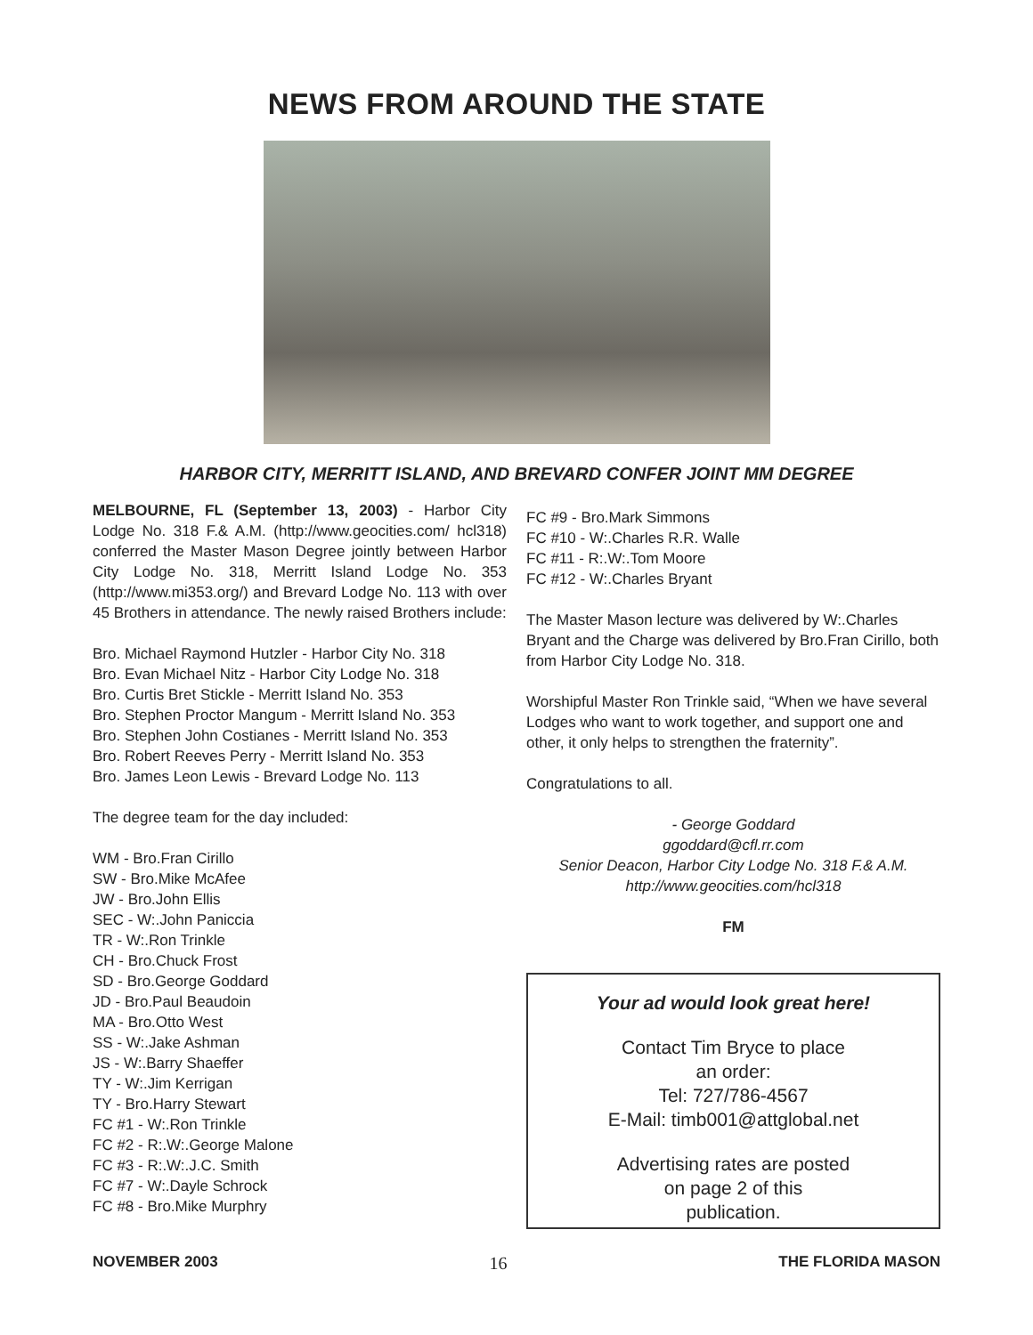NEWS FROM AROUND THE STATE
HARBOR CITY, MERRITT ISLAND, AND BREVARD CONFER JOINT MM DEGREE
MELBOURNE, FL (September 13, 2003) - Harbor City Lodge No. 318 F.& A.M. (http://www.geocities.com/ hcl318) conferred the Master Mason Degree jointly between Harbor City Lodge No. 318, Merritt Island Lodge No. 353 (http://www.mi353.org/) and Brevard Lodge No. 113 with over 45 Brothers in attendance. The newly raised Brothers include:
Bro. Michael Raymond Hutzler - Harbor City No. 318
Bro. Evan Michael Nitz - Harbor City Lodge No. 318
Bro. Curtis Bret Stickle - Merritt Island No. 353
Bro. Stephen Proctor Mangum - Merritt Island No. 353
Bro. Stephen John Costianes - Merritt Island No. 353
Bro. Robert Reeves Perry - Merritt Island No. 353
Bro. James Leon Lewis - Brevard Lodge No. 113
The degree team for the day included:
WM - Bro.Fran Cirillo
SW - Bro.Mike McAfee
JW - Bro.John Ellis
SEC - W:.John Paniccia
TR - W:.Ron Trinkle
CH - Bro.Chuck Frost
SD - Bro.George Goddard
JD - Bro.Paul Beaudoin
MA - Bro.Otto West
SS - W:.Jake Ashman
JS - W:.Barry Shaeffer
TY - W:.Jim Kerrigan
TY - Bro.Harry Stewart
FC #1 - W:.Ron Trinkle
FC #2 - R:.W:.George Malone
FC #3 - R:.W:.J.C. Smith
FC #7 - W:.Dayle Schrock
FC #8 - Bro.Mike Murphry
FC #9 - Bro.Mark Simmons
FC #10 - W:.Charles R.R. Walle
FC #11 - R:.W:.Tom Moore
FC #12 - W:.Charles Bryant
The Master Mason lecture was delivered by W:.Charles Bryant and the Charge was delivered by Bro.Fran Cirillo, both from Harbor City Lodge No. 318.
Worshipful Master Ron Trinkle said, “When we have several Lodges who want to work together, and support one and other, it only helps to strengthen the fraternity”.
Congratulations to all.
- George Goddard
ggoddard@cfl.rr.com
Senior Deacon, Harbor City Lodge No. 318 F.& A.M.
http://www.geocities.com/hcl318
FM
Your ad would look great here!
Contact Tim Bryce to place
an order:
Tel: 727/786-4567
E-Mail: timb001@attglobal.net
Advertising rates are posted
on page 2 of this
publication.
NOVEMBER 2003 16 THE FLORIDA MASON